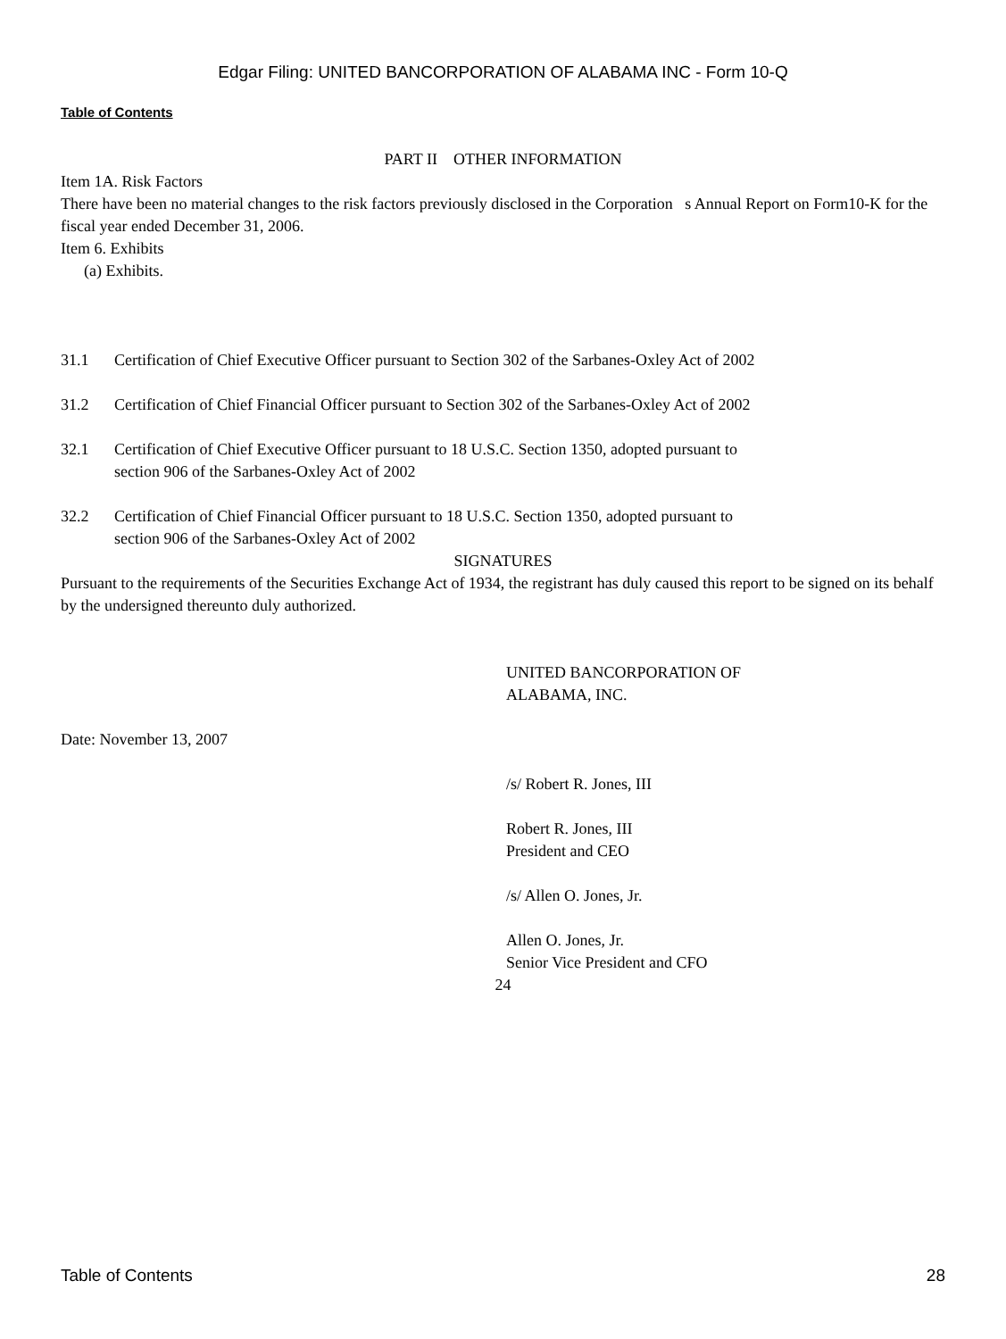Edgar Filing: UNITED BANCORPORATION OF ALABAMA INC - Form 10-Q
Table of Contents
PART II OTHER INFORMATION
Item 1A. Risk Factors
There have been no material changes to the risk factors previously disclosed in the Corporation s Annual Report on Form10-K for the fiscal year ended December 31, 2006.
Item 6. Exhibits
(a) Exhibits.
31.1 Certification of Chief Executive Officer pursuant to Section 302 of the Sarbanes-Oxley Act of 2002
31.2 Certification of Chief Financial Officer pursuant to Section 302 of the Sarbanes-Oxley Act of 2002
32.1 Certification of Chief Executive Officer pursuant to 18 U.S.C. Section 1350, adopted pursuant to
section 906 of the Sarbanes-Oxley Act of 2002
32.2 Certification of Chief Financial Officer pursuant to 18 U.S.C. Section 1350, adopted pursuant to
section 906 of the Sarbanes-Oxley Act of 2002
SIGNATURES
Pursuant to the requirements of the Securities Exchange Act of 1934, the registrant has duly caused this report to be signed on its behalf by the undersigned thereunto duly authorized.
UNITED BANCORPORATION OF
ALABAMA, INC.
Date: November 13, 2007
/s/ Robert R. Jones, III
Robert R. Jones, III
President and CEO
/s/ Allen O. Jones, Jr.
Allen O. Jones, Jr.
Senior Vice President and CFO
24
Table of Contents 28